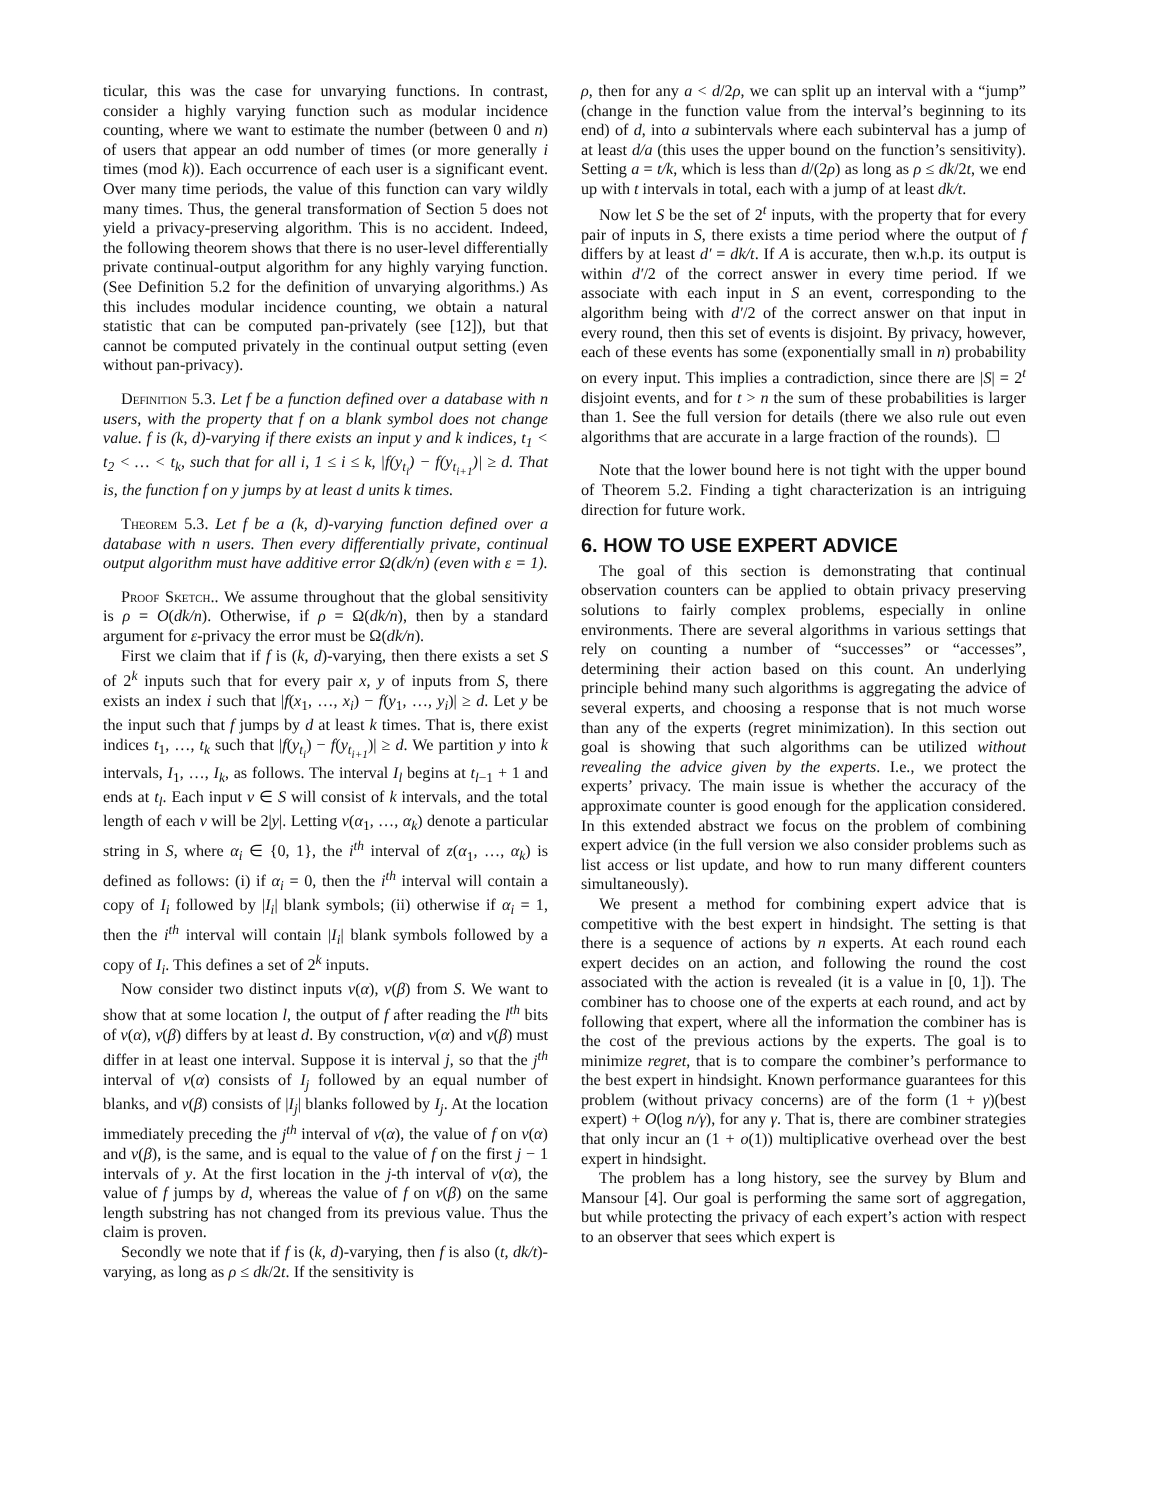ticular, this was the case for unvarying functions. In contrast, consider a highly varying function such as modular incidence counting, where we want to estimate the number (between 0 and n) of users that appear an odd number of times (or more generally i times (mod k)). Each occurrence of each user is a significant event. Over many time periods, the value of this function can vary wildly many times. Thus, the general transformation of Section 5 does not yield a privacy-preserving algorithm. This is no accident. Indeed, the following theorem shows that there is no user-level differentially private continual-output algorithm for any highly varying function. (See Definition 5.2 for the definition of unvarying algorithms.) As this includes modular incidence counting, we obtain a natural statistic that can be computed pan-privately (see [12]), but that cannot be computed privately in the continual output setting (even without pan-privacy).
Definition 5.3. Let f be a function defined over a database with n users, with the property that f on a blank symbol does not change value. f is (k, d)-varying if there exists an input y and k indices, t<sub>1</sub> < t<sub>2</sub> < … < t<sub>k</sub>, such that for all i, 1 ≤ i ≤ k, |f(y<sub>t<sub>i</sub></sub>) − f(y<sub>t<sub>i+1</sub></sub>)| ≥ d. That is, the function f on y jumps by at least d units k times.
Theorem 5.3. Let f be a (k, d)-varying function defined over a database with n users. Then every differentially private, continual output algorithm must have additive error Ω(dk/n) (even with ε = 1).
Proof Sketch.. We assume throughout that the global sensitivity is ρ = O(dk/n). Otherwise, if ρ = Ω(dk/n), then by a standard argument for ε-privacy the error must be Ω(dk/n).
First we claim that if f is (k, d)-varying, then there exists a set S of 2<sup>k</sup> inputs such that for every pair x, y of inputs from S, there exists an index i such that |f(x<sub>1</sub>, …, x<sub>i</sub>) − f(y<sub>1</sub>, …, y<sub>i</sub>)| ≥ d. Let y be the input such that f jumps by d at least k times. That is, there exist indices t<sub>1</sub>, …, t<sub>k</sub> such that |f(y<sub>t<sub>i</sub></sub>) − f(y<sub>t<sub>i+1</sub></sub>)| ≥ d. We partition y into k intervals, I<sub>1</sub>, …, I<sub>k</sub>, as follows. The interval I<sub>l</sub> begins at t<sub>l−1</sub> + 1 and ends at t<sub>l</sub>. Each input v ∈ S will consist of k intervals, and the total length of each v will be 2|y|. Letting v(α<sub>1</sub>, …, α<sub>k</sub>) denote a particular string in S, where α<sub>i</sub> ∈ {0, 1}, the i<sup>th</sup> interval of z(α<sub>1</sub>, …, α<sub>k</sub>) is defined as follows: (i) if α<sub>i</sub> = 0, then the i<sup>th</sup> interval will contain a copy of I<sub>i</sub> followed by |I<sub>i</sub>| blank symbols; (ii) otherwise if α<sub>i</sub> = 1, then the i<sup>th</sup> interval will contain |I<sub>i</sub>| blank symbols followed by a copy of I<sub>i</sub>. This defines a set of 2<sup>k</sup> inputs.
Now consider two distinct inputs v(α), v(β) from S. We want to show that at some location l, the output of f after reading the l<sup>th</sup> bits of v(α), v(β) differs by at least d. By construction, v(α) and v(β) must differ in at least one interval. Suppose it is interval j, so that the j<sup>th</sup> interval of v(α) consists of I<sub>j</sub> followed by an equal number of blanks, and v(β) consists of |I<sub>j</sub>| blanks followed by I<sub>j</sub>. At the location immediately preceding the j<sup>th</sup> interval of v(α), the value of f on v(α) and v(β), is the same, and is equal to the value of f on the first j − 1 intervals of y. At the first location in the j-th interval of v(α), the value of f jumps by d, whereas the value of f on v(β) on the same length substring has not changed from its previous value. Thus the claim is proven.
Secondly we note that if f is (k, d)-varying, then f is also (t, dk/t)-varying, as long as ρ ≤ dk/2t. If the sensitivity is
ρ, then for any a < d/2ρ, we can split up an interval with a “jump” (change in the function value from the interval’s beginning to its end) of d, into a subintervals where each subinterval has a jump of at least d/a (this uses the upper bound on the function’s sensitivity). Setting a = t/k, which is less than d/(2ρ) as long as ρ ≤ dk/2t, we end up with t intervals in total, each with a jump of at least dk/t.
Now let S be the set of 2<sup>t</sup> inputs, with the property that for every pair of inputs in S, there exists a time period where the output of f differs by at least d′ = dk/t. If A is accurate, then w.h.p. its output is within d′/2 of the correct answer in every time period. If we associate with each input in S an event, corresponding to the algorithm being with d′/2 of the correct answer on that input in every round, then this set of events is disjoint. By privacy, however, each of these events has some (exponentially small in n) probability on every input. This implies a contradiction, since there are |S| = 2<sup>t</sup> disjoint events, and for t > n the sum of these probabilities is larger than 1. See the full version for details (there we also rule out even algorithms that are accurate in a large fraction of the rounds). ☐
Note that the lower bound here is not tight with the upper bound of Theorem 5.2. Finding a tight characterization is an intriguing direction for future work.
6. HOW TO USE EXPERT ADVICE
The goal of this section is demonstrating that continual observation counters can be applied to obtain privacy preserving solutions to fairly complex problems, especially in online environments. There are several algorithms in various settings that rely on counting a number of “successes” or “accesses”, determining their action based on this count. An underlying principle behind many such algorithms is aggregating the advice of several experts, and choosing a response that is not much worse than any of the experts (regret minimization). In this section out goal is showing that such algorithms can be utilized without revealing the advice given by the experts. I.e., we protect the experts’ privacy. The main issue is whether the accuracy of the approximate counter is good enough for the application considered. In this extended abstract we focus on the problem of combining expert advice (in the full version we also consider problems such as list access or list update, and how to run many different counters simultaneously).
We present a method for combining expert advice that is competitive with the best expert in hindsight. The setting is that there is a sequence of actions by n experts. At each round each expert decides on an action, and following the round the cost associated with the action is revealed (it is a value in [0, 1]). The combiner has to choose one of the experts at each round, and act by following that expert, where all the information the combiner has is the cost of the previous actions by the experts. The goal is to minimize regret, that is to compare the combiner’s performance to the best expert in hindsight. Known performance guarantees for this problem (without privacy concerns) are of the form (1 + γ)(best expert) + O(log n/γ), for any γ. That is, there are combiner strategies that only incur an (1 + o(1)) multiplicative overhead over the best expert in hindsight.
The problem has a long history, see the survey by Blum and Mansour [4]. Our goal is performing the same sort of aggregation, but while protecting the privacy of each expert’s action with respect to an observer that sees which expert is